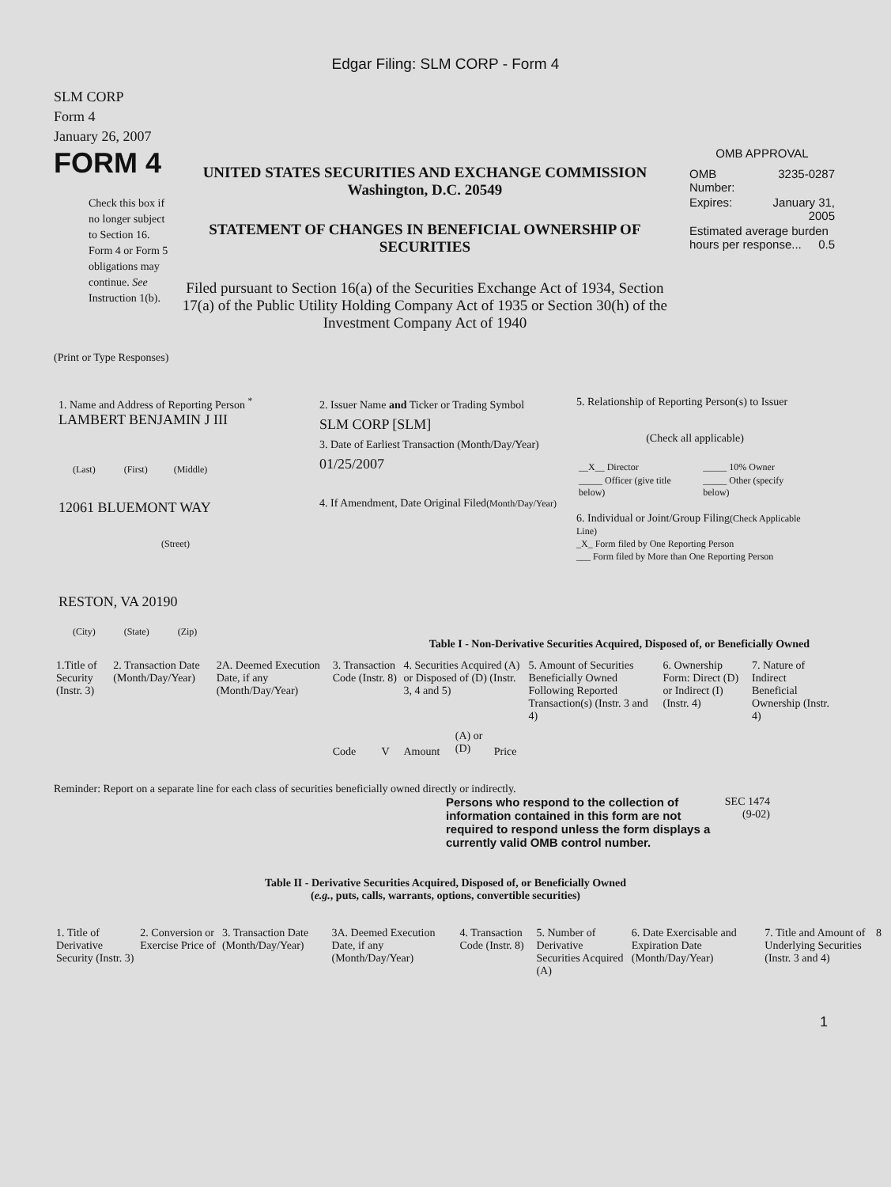Edgar Filing: SLM CORP - Form 4
SLM CORP
Form 4
January 26, 2007
FORM 4
Check this box if no longer subject to Section 16. Form 4 or Form 5 obligations may continue. See Instruction 1(b).
UNITED STATES SECURITIES AND EXCHANGE COMMISSION
Washington, D.C. 20549
STATEMENT OF CHANGES IN BENEFICIAL OWNERSHIP OF SECURITIES
Filed pursuant to Section 16(a) of the Securities Exchange Act of 1934, Section 17(a) of the Public Utility Holding Company Act of 1935 or Section 30(h) of the Investment Company Act of 1940
OMB APPROVAL
| OMB Number: | 3235-0287 |
| Expires: | January 31, 2005 |
| Estimated average burden hours per response... 0.5 | |
(Print or Type Responses)
1. Name and Address of Reporting Person <sup>*</sup>
LAMBERT BENJAMIN J III
(Last) (First) (Middle)
12061 BLUEMONT WAY
(Street)
RESTON, VA 20190
(City) (State) (Zip)
2. Issuer Name and Ticker or Trading Symbol
SLM CORP [SLM]
3. Date of Earliest Transaction (Month/Day/Year)
01/25/2007
4. If Amendment, Date Original Filed(Month/Day/Year)
5. Relationship of Reporting Person(s) to Issuer
(Check all applicable)
| __X__ Director | _____ 10% Owner |
| _____ Officer (give title below) | _____ Other (specify below) |
6. Individual or Joint/Group Filing(Check Applicable Line)
_X_ Form filed by One Reporting Person
___ Form filed by More than One Reporting Person
Table I - Non-Derivative Securities Acquired, Disposed of, or Beneficially Owned
| 1.Title of Security (Instr. 3) | 2. Transaction Date (Month/Day/Year) | 2A. Deemed Execution Date, if any (Month/Day/Year) | 3. Transaction Code (Instr. 8) | | 4. Securities Acquired (A) or Disposed of (D) (Instr. 3, 4 and 5) | | | 5. Amount of Securities Beneficially Owned Following Reported Transaction(s) (Instr. 3 and 4) | 6. Ownership Form: Direct (D) or Indirect (I) (Instr. 4) | 7. Nature of Indirect Beneficial Ownership (Instr. 4) |
| | | | Code | V | Amount | (A) or (D) | Price | | | |
Reminder: Report on a separate line for each class of securities beneficially owned directly or indirectly.
Persons who respond to the collection of information contained in this form are not required to respond unless the form displays a currently valid OMB control number.
SEC 1474 (9-02)
Table II - Derivative Securities Acquired, Disposed of, or Beneficially Owned
(e.g., puts, calls, warrants, options, convertible securities)
| 1. Title of Derivative Security (Instr. 3) | 2. Conversion or Exercise Price of | 3. Transaction Date (Month/Day/Year) | 3A. Deemed Execution Date, if any (Month/Day/Year) | 4. Transaction Code (Instr. 8) | 5. Number of Derivative Securities Acquired (A) | 6. Date Exercisable and Expiration Date (Month/Day/Year) | 7. Title and Amount of Underlying Securities (Instr. 3 and 4) | 8 |
1